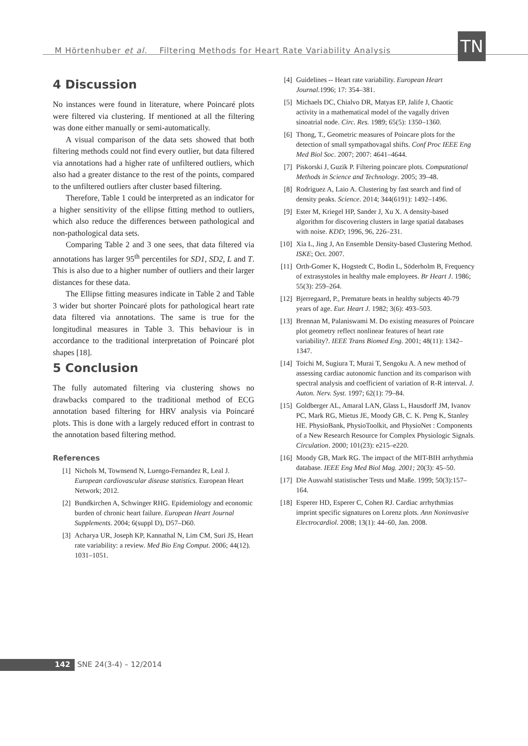M Hörtenhuber et al. Filtering Methods for Heart Rate Variability Analysis
TN
4 Discussion
No instances were found in literature, where Poincaré plots were filtered via clustering. If mentioned at all the filtering was done either manually or semi-automatically.
A visual comparison of the data sets showed that both filtering methods could not find every outlier, but data filtered via annotations had a higher rate of unfiltered outliers, which also had a greater distance to the rest of the points, compared to the unfiltered outliers after cluster based filtering.
Therefore, Table 1 could be interpreted as an indicator for a higher sensitivity of the ellipse fitting method to outliers, which also reduce the differences between pathological and non-pathological data sets.
Comparing Table 2 and 3 one sees, that data filtered via annotations has larger 95<sup>th</sup> percentiles for SD1, SD2, L and T. This is also due to a higher number of outliers and their larger distances for these data.
The Ellipse fitting measures indicate in Table 2 and Table 3 wider but shorter Poincaré plots for pathological heart rate data filtered via annotations. The same is true for the longitudinal measures in Table 3. This behaviour is in accordance to the traditional interpretation of Poincaré plot shapes [18].
5 Conclusion
The fully automated filtering via clustering shows no drawbacks compared to the traditional method of ECG annotation based filtering for HRV analysis via Poincaré plots. This is done with a largely reduced effort in contrast to the annotation based filtering method.
References
[1] Nichols M, Townsend N, Luengo-Fernandez R, Leal J. European cardiovascular disease statistics. European Heart Network; 2012.
[2] Bundkirchen A, Schwinger RHG. Epidemiology and economic burden of chronic heart failure. European Heart Journal Supplements. 2004; 6(suppl D), D57–D60.
[3] Acharya UR, Joseph KP, Kannathal N, Lim CM, Suri JS, Heart rate variability: a review. Med Bio Eng Comput. 2006; 44(12). 1031–1051.
[4] Guidelines -- Heart rate variability. European Heart Journal. 1996; 17: 354–381.
[5] Michaels DC, Chialvo DR, Matyas EP, Jalife J, Chaotic activity in a mathematical model of the vagally driven sinoatrial node. Circ. Res. 1989; 65(5): 1350–1360.
[6] Thong, T., Geometric measures of Poincare plots for the detection of small sympathovagal shifts. Conf Proc IEEE Eng Med Biol Soc. 2007; 2007: 4641–4644.
[7] Piskorski J, Guzik P. Filtering poincare plots. Computational Methods in Science and Technology. 2005; 39–48.
[8] Rodriguez A, Laio A. Clustering by fast search and find of density peaks. Science. 2014; 344(6191): 1492–1496.
[9] Ester M, Kriegel HP, Sander J, Xu X. A density-based algorithm for discovering clusters in large spatial databases with noise. KDD; 1996, 96, 226–231.
[10] Xia L, Jing J, An Ensemble Density-based Clustering Method. ISKE; Oct. 2007.
[11] Orth-Gomer K, Hogstedt C, Bodin L, Söderholm B, Frequency of extrasystoles in healthy male employees. Br Heart J. 1986; 55(3): 259–264.
[12] Bjerregaard, P., Premature beats in healthy subjects 40-79 years of age. Eur. Heart J. 1982; 3(6): 493–503.
[13] Brennan M, Palaniswami M. Do existing measures of Poincare plot geometry reflect nonlinear features of heart rate variability?. IEEE Trans Biomed Eng. 2001; 48(11): 1342–1347.
[14] Toichi M, Sugiura T, Murai T, Sengoku A. A new method of assessing cardiac autonomic function and its comparison with spectral analysis and coefficient of variation of R-R interval. J. Auton. Nerv. Syst. 1997; 62(1): 79–84.
[15] Goldberger AL, Amaral LAN, Glass L, Hausdorff JM, Ivanov PC, Mark RG, Mietus JE, Moody GB, C. K. Peng K, Stanley HE. PhysioBank, PhysioToolkit, and PhysioNet : Components of a New Research Resource for Complex Physiologic Signals. Circulation. 2000; 101(23): e215–e220.
[16] Moody GB, Mark RG. The impact of the MIT-BIH arrhythmia database. IEEE Eng Med Biol Mag. 2001; 20(3): 45–50.
[17] Die Auswahl statistischer Tests und Maße. 1999; 50(3):157–164.
[18] Esperer HD, Esperer C, Cohen RJ. Cardiac arrhythmias imprint specific signatures on Lorenz plots. Ann Noninvasive Electrocardiol. 2008; 13(1): 44–60, Jan. 2008.
142 SNE 24(3-4) – 12/2014